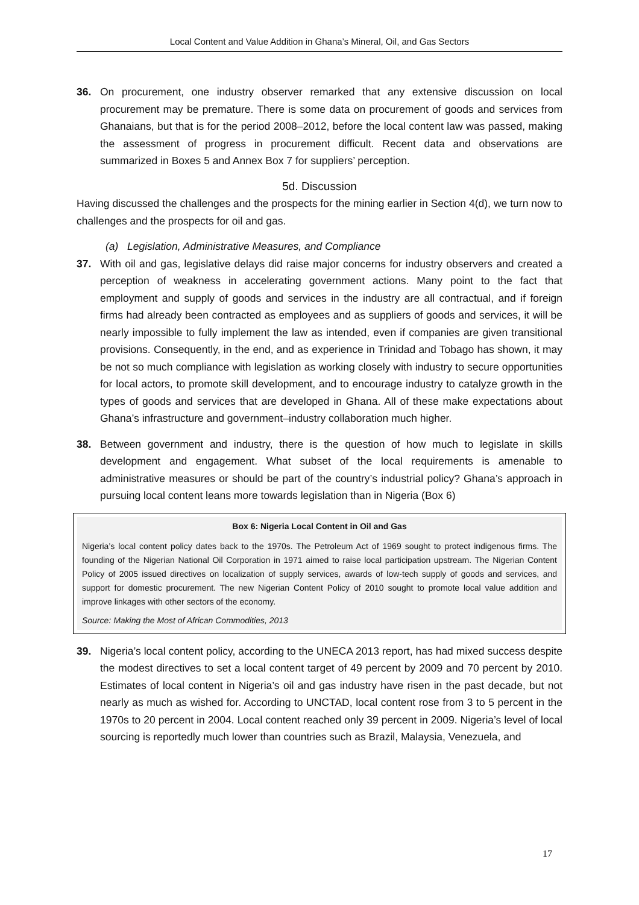Local Content and Value Addition in Ghana’s Mineral, Oil, and Gas Sectors
36. On procurement, one industry observer remarked that any extensive discussion on local procurement may be premature. There is some data on procurement of goods and services from Ghanaians, but that is for the period 2008–2012, before the local content law was passed, making the assessment of progress in procurement difficult. Recent data and observations are summarized in Boxes 5 and Annex Box 7 for suppliers’ perception.
5d. Discussion
Having discussed the challenges and the prospects for the mining earlier in Section 4(d), we turn now to challenges and the prospects for oil and gas.
(a) Legislation, Administrative Measures, and Compliance
37. With oil and gas, legislative delays did raise major concerns for industry observers and created a perception of weakness in accelerating government actions. Many point to the fact that employment and supply of goods and services in the industry are all contractual, and if foreign firms had already been contracted as employees and as suppliers of goods and services, it will be nearly impossible to fully implement the law as intended, even if companies are given transitional provisions. Consequently, in the end, and as experience in Trinidad and Tobago has shown, it may be not so much compliance with legislation as working closely with industry to secure opportunities for local actors, to promote skill development, and to encourage industry to catalyze growth in the types of goods and services that are developed in Ghana. All of these make expectations about Ghana’s infrastructure and government–industry collaboration much higher.
38. Between government and industry, there is the question of how much to legislate in skills development and engagement. What subset of the local requirements is amenable to administrative measures or should be part of the country’s industrial policy? Ghana’s approach in pursuing local content leans more towards legislation than in Nigeria (Box 6)
Box 6: Nigeria Local Content in Oil and Gas
Nigeria’s local content policy dates back to the 1970s. The Petroleum Act of 1969 sought to protect indigenous firms. The founding of the Nigerian National Oil Corporation in 1971 aimed to raise local participation upstream. The Nigerian Content Policy of 2005 issued directives on localization of supply services, awards of low-tech supply of goods and services, and support for domestic procurement. The new Nigerian Content Policy of 2010 sought to promote local value addition and improve linkages with other sectors of the economy.
Source: Making the Most of African Commodities, 2013
39. Nigeria’s local content policy, according to the UNECA 2013 report, has had mixed success despite the modest directives to set a local content target of 49 percent by 2009 and 70 percent by 2010. Estimates of local content in Nigeria’s oil and gas industry have risen in the past decade, but not nearly as much as wished for. According to UNCTAD, local content rose from 3 to 5 percent in the 1970s to 20 percent in 2004. Local content reached only 39 percent in 2009. Nigeria’s level of local sourcing is reportedly much lower than countries such as Brazil, Malaysia, Venezuela, and
17